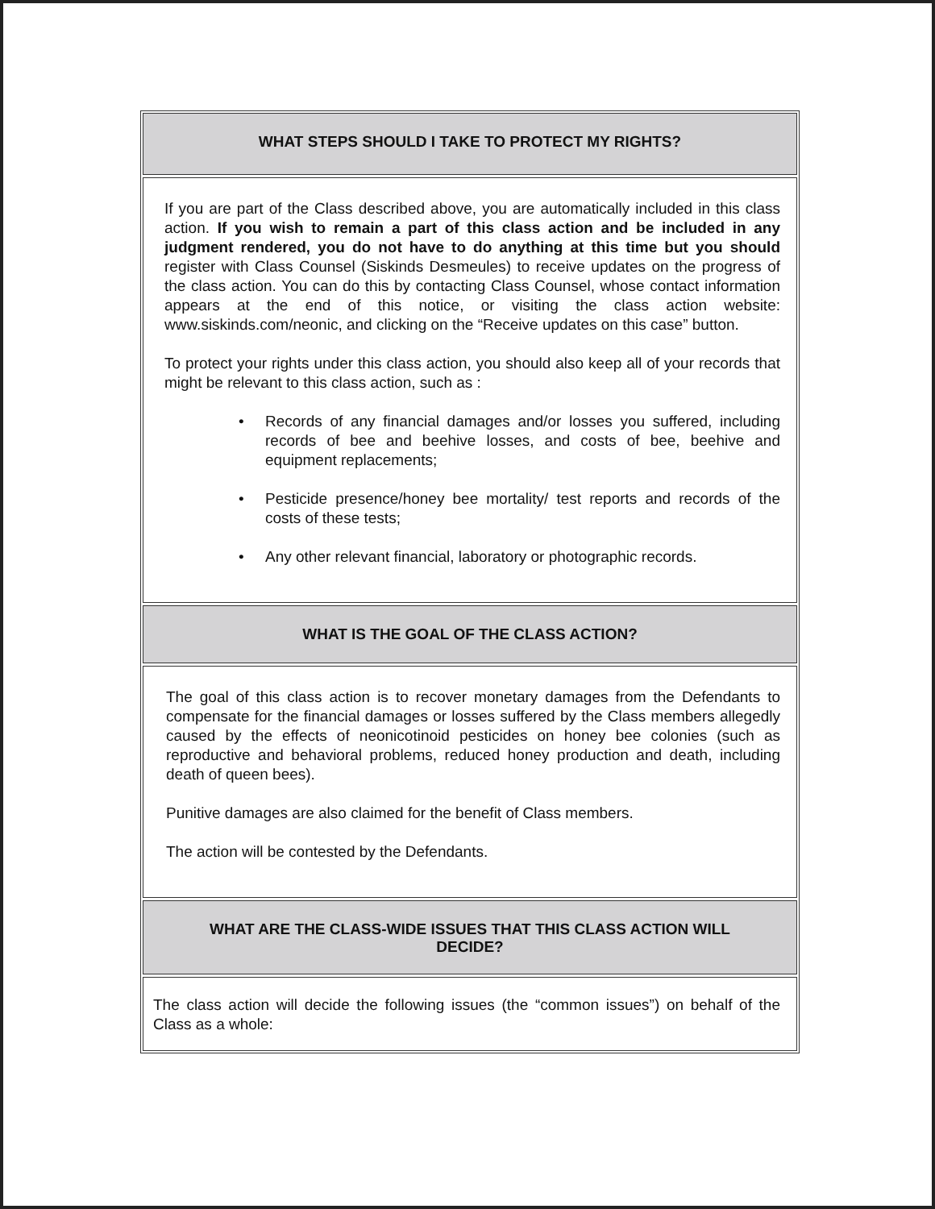WHAT STEPS SHOULD I TAKE TO PROTECT MY RIGHTS?
If you are part of the Class described above, you are automatically included in this class action. If you wish to remain a part of this class action and be included in any judgment rendered, you do not have to do anything at this time but you should register with Class Counsel (Siskinds Desmeules) to receive updates on the progress of the class action. You can do this by contacting Class Counsel, whose contact information appears at the end of this notice, or visiting the class action website: www.siskinds.com/neonic, and clicking on the “Receive updates on this case” button.
To protect your rights under this class action, you should also keep all of your records that might be relevant to this class action, such as :
• Records of any financial damages and/or losses you suffered, including records of bee and beehive losses, and costs of bee, beehive and equipment replacements;
• Pesticide presence/honey bee mortality/ test reports and records of the costs of these tests;
• Any other relevant financial, laboratory or photographic records.
WHAT IS THE GOAL OF THE CLASS ACTION?
The goal of this class action is to recover monetary damages from the Defendants to compensate for the financial damages or losses suffered by the Class members allegedly caused by the effects of neonicotinoid pesticides on honey bee colonies (such as reproductive and behavioral problems, reduced honey production and death, including death of queen bees).
Punitive damages are also claimed for the benefit of Class members.
The action will be contested by the Defendants.
WHAT ARE THE CLASS-WIDE ISSUES THAT THIS CLASS ACTION WILL DECIDE?
The class action will decide the following issues (the “common issues”) on behalf of the Class as a whole: